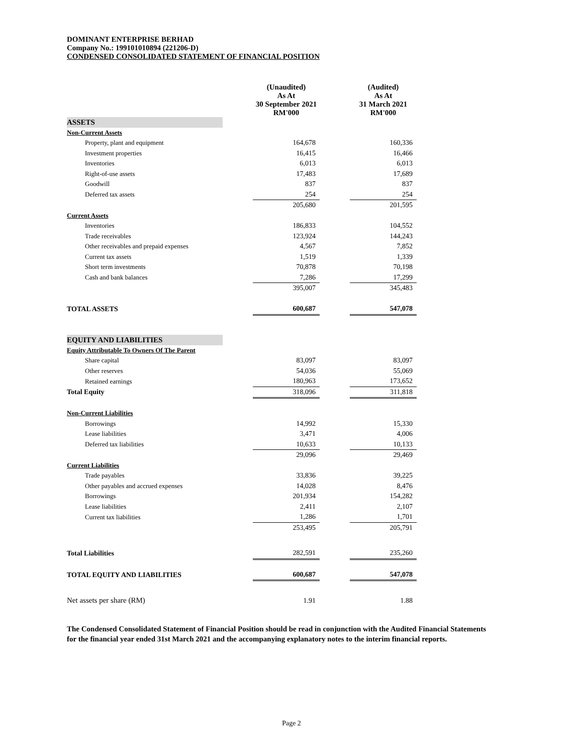DOMINANT ENTERPRISE BERHAD
Company No.: 199101010894 (221206-D)
CONDENSED CONSOLIDATED STATEMENT OF FINANCIAL POSITION
| | | (Unaudited) As At 30 September 2021 RM'000 | | (Audited) As At 31 March 2021 RM'000 |
| --- | --- | --- | --- | --- |
| ASSETS | | | | |
| Non-Current Assets | | | | |
| Property, plant and equipment | | 164,678 | | 160,336 |
| Investment properties | | 16,415 | | 16,466 |
| Inventories | | 6,013 | | 6,013 |
| Right-of-use assets | | 17,483 | | 17,689 |
| Goodwill | | 837 | | 837 |
| Deferred tax assets | | 254 | | 254 |
| | | 205,680 | | 201,595 |
| Current Assets | | | | |
| Inventories | | 186,833 | | 104,552 |
| Trade receivables | | 123,924 | | 144,243 |
| Other receivables and prepaid expenses | | 4,567 | | 7,852 |
| Current tax assets | | 1,519 | | 1,339 |
| Short term investments | | 70,878 | | 70,198 |
| Cash and bank balances | | 7,286 | | 17,299 |
| | | 395,007 | | 345,483 |
| TOTAL ASSETS | | 600,687 | | 547,078 |
| EQUITY AND LIABILITIES | | | | |
| Equity Attributable To Owners Of The Parent | | | | |
| Share capital | | 83,097 | | 83,097 |
| Other reserves | | 54,036 | | 55,069 |
| Retained earnings | | 180,963 | | 173,652 |
| Total Equity | | 318,096 | | 311,818 |
| Non-Current Liabilities | | | | |
| Borrowings | | 14,992 | | 15,330 |
| Lease liabilities | | 3,471 | | 4,006 |
| Deferred tax liabilities | | 10,633 | | 10,133 |
| | | 29,096 | | 29,469 |
| Current Liabilities | | | | |
| Trade payables | | 33,836 | | 39,225 |
| Other payables and accrued expenses | | 14,028 | | 8,476 |
| Borrowings | | 201,934 | | 154,282 |
| Lease liabilities | | 2,411 | | 2,107 |
| Current tax liabilities | | 1,286 | | 1,701 |
| | | 253,495 | | 205,791 |
| Total Liabilities | | 282,591 | | 235,260 |
| TOTAL EQUITY AND LIABILITIES | | 600,687 | | 547,078 |
| Net assets per share (RM) | | 1.91 | | 1.88 |
The Condensed Consolidated Statement of Financial Position should be read in conjunction with the Audited Financial Statements for the financial year ended 31st March 2021 and the accompanying explanatory notes to the interim financial reports.
Page 2